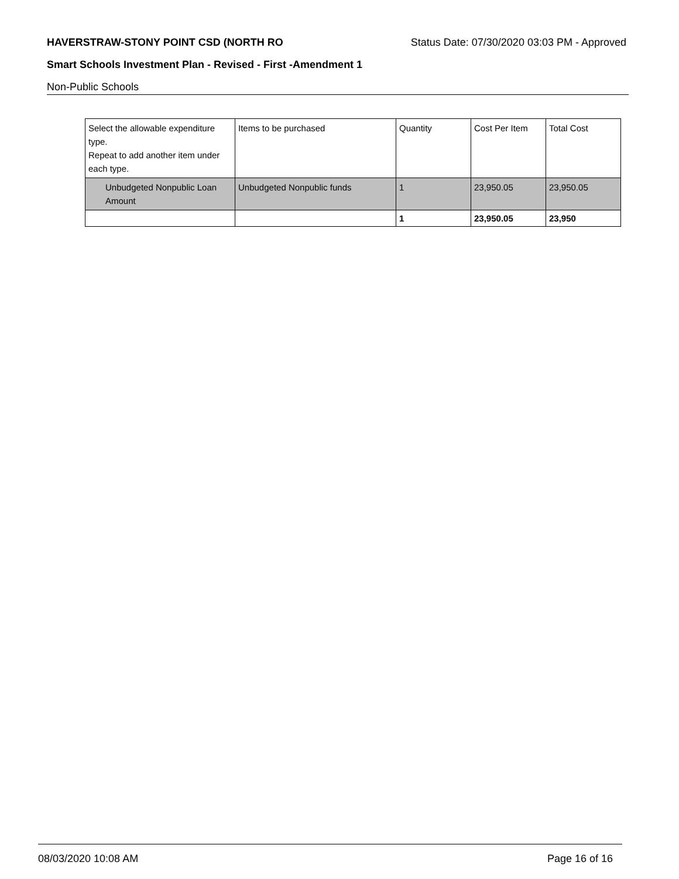HAVERSTRAW-STONY POINT CSD (NORTH RO Status Date: 07/30/2020 03:03 PM - Approved
Smart Schools Investment Plan - Revised - First -Amendment 1
Non-Public Schools
| Select the allowable expenditure type. Repeat to add another item under each type. | Items to be purchased | Quantity | Cost Per Item | Total Cost |
| Unbudgeted Nonpublic Loan Amount | Unbudgeted Nonpublic funds | 1 | 23,950.05 | 23,950.05 |
| | | 1 | 23,950.05 | 23,950 |
08/03/2020 10:08 AM Page 16 of 16